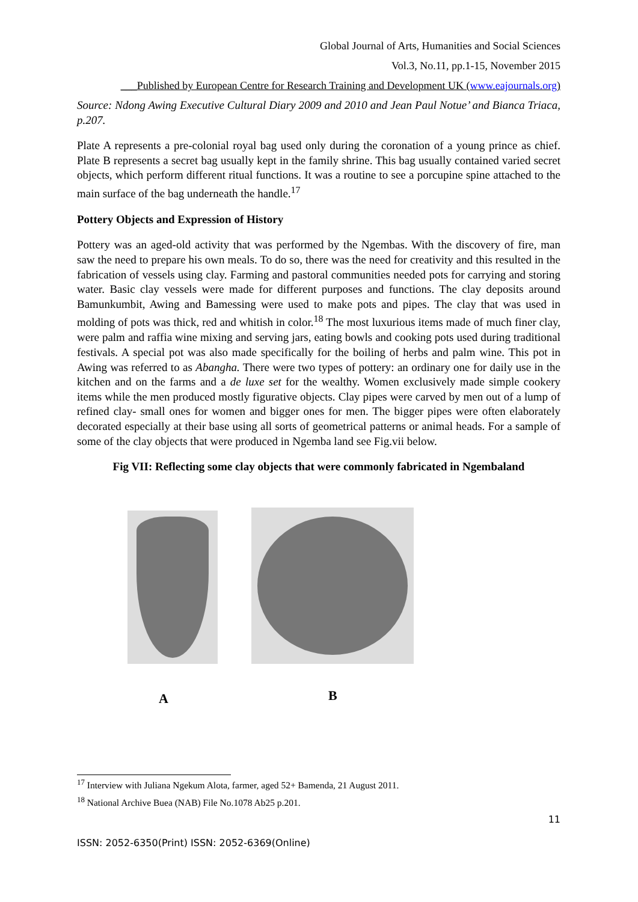Global Journal of Arts, Humanities and Social Sciences
Vol.3, No.11, pp.1-15, November 2015
___Published by European Centre for Research Training and Development UK (www.eajournals.org)
Source: Ndong Awing Executive Cultural Diary 2009 and 2010 and Jean Paul Notue’ and Bianca Triaca, p.207.
Plate A represents a pre-colonial royal bag used only during the coronation of a young prince as chief. Plate B represents a secret bag usually kept in the family shrine. This bag usually contained varied secret objects, which perform different ritual functions. It was a routine to see a porcupine spine attached to the main surface of the bag underneath the handle.<sup>17</sup>
Pottery Objects and Expression of History
Pottery was an aged-old activity that was performed by the Ngembas. With the discovery of fire, man saw the need to prepare his own meals. To do so, there was the need for creativity and this resulted in the fabrication of vessels using clay. Farming and pastoral communities needed pots for carrying and storing water. Basic clay vessels were made for different purposes and functions. The clay deposits around Bamunkumbit, Awing and Bamessing were used to make pots and pipes. The clay that was used in molding of pots was thick, red and whitish in color.<sup>18</sup> The most luxurious items made of much finer clay, were palm and raffia wine mixing and serving jars, eating bowls and cooking pots used during traditional festivals. A special pot was also made specifically for the boiling of herbs and palm wine. This pot in Awing was referred to as Abangha. There were two types of pottery: an ordinary one for daily use in the kitchen and on the farms and a de luxe set for the wealthy. Women exclusively made simple cookery items while the men produced mostly figurative objects. Clay pipes were carved by men out of a lump of refined clay- small ones for women and bigger ones for men. The bigger pipes were often elaborately decorated especially at their base using all sorts of geometrical patterns or animal heads. For a sample of some of the clay objects that were produced in Ngemba land see Fig.vii below.
Fig VII: Reflecting some clay objects that were commonly fabricated in Ngembaland
A B
<sup>17</sup> Interview with Juliana Ngekum Alota, farmer, aged 52+ Bamenda, 21 August 2011.
<sup>18</sup> National Archive Buea (NAB) File No.1078 Ab25 p.201.
11
ISSN: 2052-6350(Print) ISSN: 2052-6369(Online)